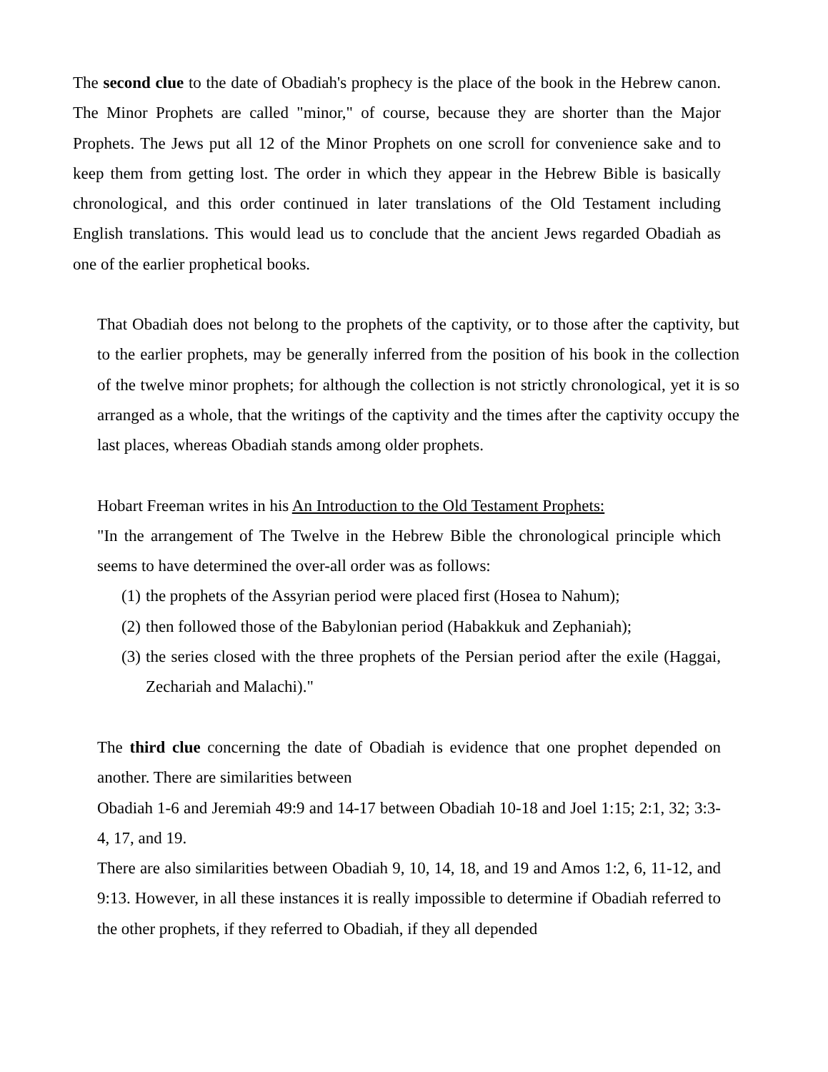The second clue to the date of Obadiah's prophecy is the place of the book in the Hebrew canon. The Minor Prophets are called "minor," of course, because they are shorter than the Major Prophets. The Jews put all 12 of the Minor Prophets on one scroll for convenience sake and to keep them from getting lost. The order in which they appear in the Hebrew Bible is basically chronological, and this order continued in later translations of the Old Testament including English translations. This would lead us to conclude that the ancient Jews regarded Obadiah as one of the earlier prophetical books.
That Obadiah does not belong to the prophets of the captivity, or to those after the captivity, but to the earlier prophets, may be generally inferred from the position of his book in the collection of the twelve minor prophets; for although the collection is not strictly chronological, yet it is so arranged as a whole, that the writings of the captivity and the times after the captivity occupy the last places, whereas Obadiah stands among older prophets.
Hobart Freeman writes in his An Introduction to the Old Testament Prophets:
"In the arrangement of The Twelve in the Hebrew Bible the chronological principle which seems to have determined the over-all order was as follows:
(1) the prophets of the Assyrian period were placed first (Hosea to Nahum);
(2) then followed those of the Babylonian period (Habakkuk and Zephaniah);
(3) the series closed with the three prophets of the Persian period after the exile (Haggai, Zechariah and Malachi)."
The third clue concerning the date of Obadiah is evidence that one prophet depended on another. There are similarities between
Obadiah 1-6 and Jeremiah 49:9 and 14-17 between Obadiah 10-18 and Joel 1:15; 2:1, 32; 3:3-4, 17, and 19.
There are also similarities between Obadiah 9, 10, 14, 18, and 19 and Amos 1:2, 6, 11-12, and 9:13. However, in all these instances it is really impossible to determine if Obadiah referred to the other prophets, if they referred to Obadiah, if they all depended